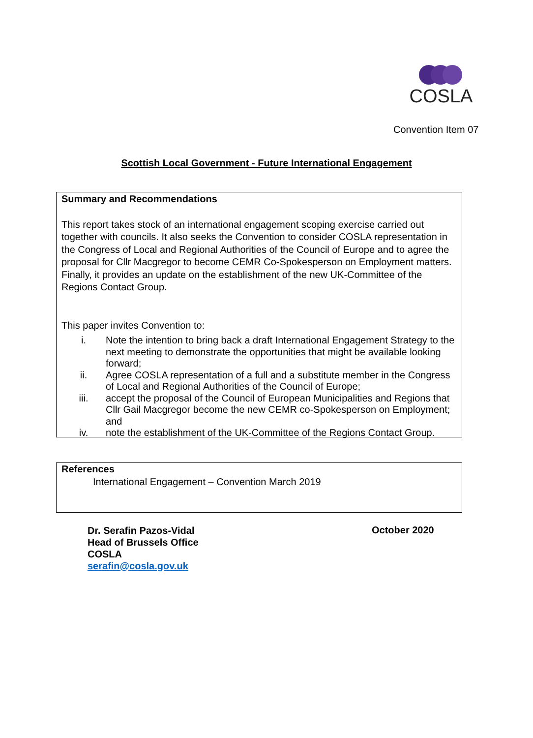COSLA
Convention Item 07
Scottish Local Government - Future International Engagement
Summary and Recommendations
This report takes stock of an international engagement scoping exercise carried out together with councils. It also seeks the Convention to consider COSLA representation in the Congress of Local and Regional Authorities of the Council of Europe and to agree the proposal for Cllr Macgregor to become CEMR Co-Spokesperson on Employment matters. Finally, it provides an update on the establishment of the new UK-Committee of the Regions Contact Group.
This paper invites Convention to:
i. Note the intention to bring back a draft International Engagement Strategy to the next meeting to demonstrate the opportunities that might be available looking forward;
ii. Agree COSLA representation of a full and a substitute member in the Congress of Local and Regional Authorities of the Council of Europe;
iii. accept the proposal of the Council of European Municipalities and Regions that Cllr Gail Macgregor become the new CEMR co-Spokesperson on Employment; and
iv. note the establishment of the UK-Committee of the Regions Contact Group.
References
International Engagement – Convention March 2019
Dr. Serafin Pazos-Vidal
Head of Brussels Office
COSLA
serafin@cosla.gov.uk
October 2020